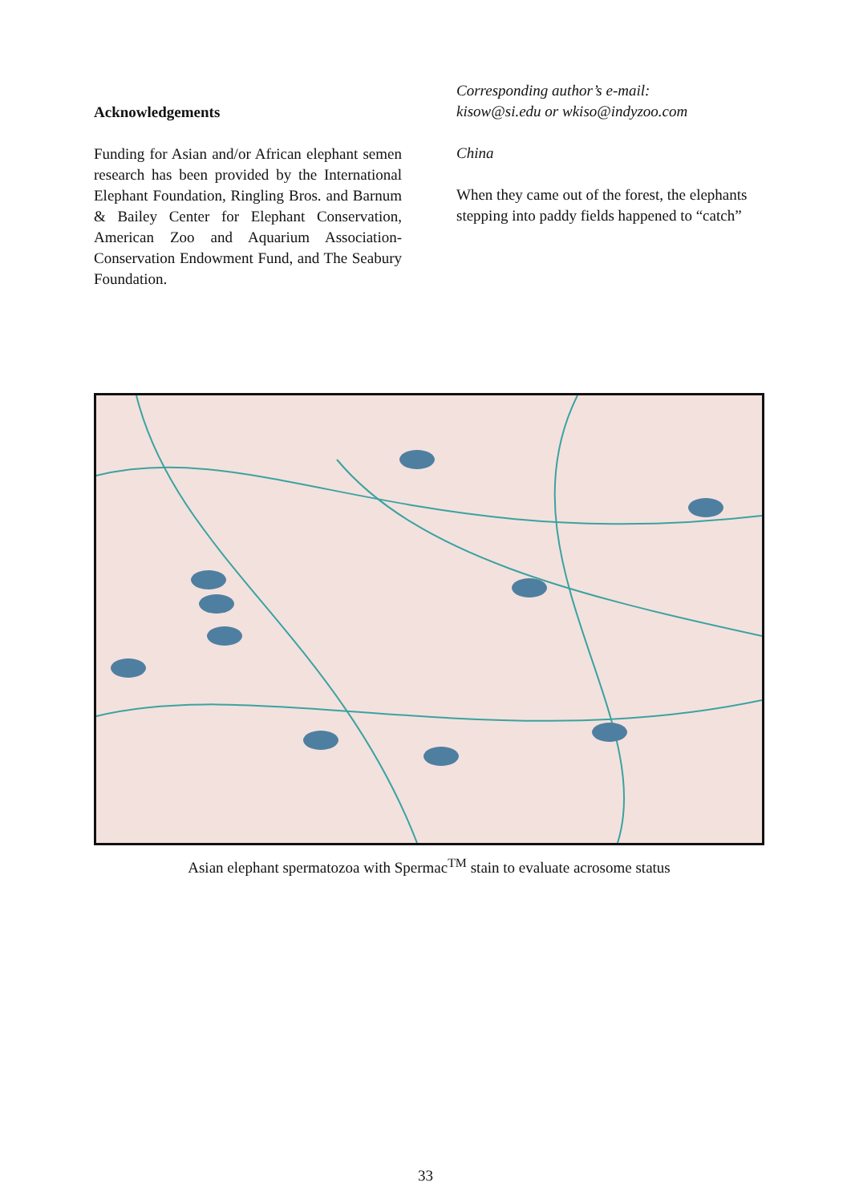Acknowledgements
Funding for Asian and/or African elephant semen research has been provided by the International Elephant Foundation, Ringling Bros. and Barnum & Bailey Center for Elephant Conservation, American Zoo and Aquarium Association- Conservation Endowment Fund, and The Seabury Foundation.
Corresponding author’s e-mail:
kisow@si.edu or wkiso@indyzoo.com
China
When they came out of the forest, the elephants stepping into paddy fields happened to “catch”
Asian elephant spermatozoa with Spermac<sup>TM</sup> stain to evaluate acrosome status
33